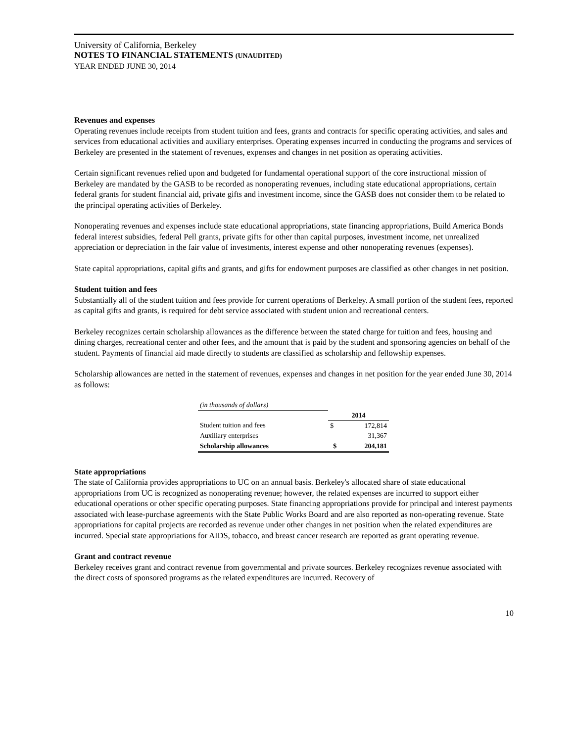University of California, Berkeley
NOTES TO FINANCIAL STATEMENTS (UNAUDITED)
YEAR ENDED JUNE 30, 2014
Revenues and expenses
Operating revenues include receipts from student tuition and fees, grants and contracts for specific operating activities, and sales and services from educational activities and auxiliary enterprises. Operating expenses incurred in conducting the programs and services of Berkeley are presented in the statement of revenues, expenses and changes in net position as operating activities.
Certain significant revenues relied upon and budgeted for fundamental operational support of the core instructional mission of Berkeley are mandated by the GASB to be recorded as nonoperating revenues, including state educational appropriations, certain federal grants for student financial aid, private gifts and investment income, since the GASB does not consider them to be related to the principal operating activities of Berkeley.
Nonoperating revenues and expenses include state educational appropriations, state financing appropriations, Build America Bonds federal interest subsidies, federal Pell grants, private gifts for other than capital purposes, investment income, net unrealized appreciation or depreciation in the fair value of investments, interest expense and other nonoperating revenues (expenses).
State capital appropriations, capital gifts and grants, and gifts for endowment purposes are classified as other changes in net position.
Student tuition and fees
Substantially all of the student tuition and fees provide for current operations of Berkeley. A small portion of the student fees, reported as capital gifts and grants, is required for debt service associated with student union and recreational centers.
Berkeley recognizes certain scholarship allowances as the difference between the stated charge for tuition and fees, housing and dining charges, recreational center and other fees, and the amount that is paid by the student and sponsoring agencies on behalf of the student. Payments of financial aid made directly to students are classified as scholarship and fellowship expenses.
Scholarship allowances are netted in the statement of revenues, expenses and changes in net position for the year ended June 30, 2014 as follows:
| (in thousands of dollars) | | |
| | 2014 | |
| Student tuition and fees | $ | 172,814 |
| Auxiliary enterprises | | 31,367 |
| Scholarship allowances | $ | 204,181 |
State appropriations
The state of California provides appropriations to UC on an annual basis. Berkeley's allocated share of state educational appropriations from UC is recognized as nonoperating revenue; however, the related expenses are incurred to support either educational operations or other specific operating purposes. State financing appropriations provide for principal and interest payments associated with lease-purchase agreements with the State Public Works Board and are also reported as non-operating revenue. State appropriations for capital projects are recorded as revenue under other changes in net position when the related expenditures are incurred. Special state appropriations for AIDS, tobacco, and breast cancer research are reported as grant operating revenue.
Grant and contract revenue
Berkeley receives grant and contract revenue from governmental and private sources. Berkeley recognizes revenue associated with the direct costs of sponsored programs as the related expenditures are incurred. Recovery of
10